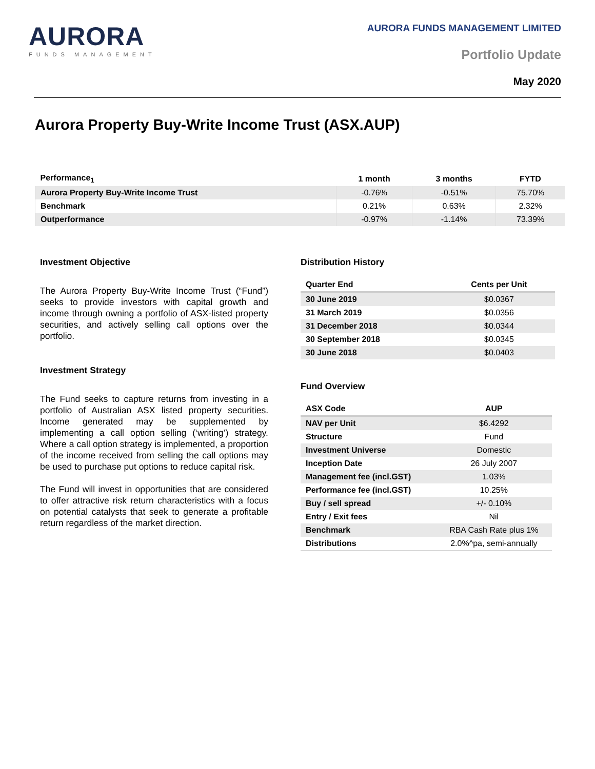AURORA
FUNDS MANAGEMENT
AURORA FUNDS MANAGEMENT LIMITED
Portfolio Update
May 2020
Aurora Property Buy-Write Income Trust (ASX.AUP)
| Performance<sub>1</sub> | 1 month | 3 months | FYTD |
| --- | --- | --- | --- |
| Aurora Property Buy-Write Income Trust | -0.76% | -0.51% | 75.70% |
| Benchmark | 0.21% | 0.63% | 2.32% |
| Outperformance | -0.97% | -1.14% | 73.39% |
Investment Objective
The Aurora Property Buy-Write Income Trust (“Fund”) seeks to provide investors with capital growth and income through owning a portfolio of ASX-listed property securities, and actively selling call options over the portfolio.
Investment Strategy
The Fund seeks to capture returns from investing in a portfolio of Australian ASX listed property securities. Income generated may be supplemented by implementing a call option selling (‘writing’) strategy. Where a call option strategy is implemented, a proportion of the income received from selling the call options may be used to purchase put options to reduce capital risk.
The Fund will invest in opportunities that are considered to offer attractive risk return characteristics with a focus on potential catalysts that seek to generate a profitable return regardless of the market direction.
Distribution History
| Quarter End | Cents per Unit |
| --- | --- |
| 30 June 2019 | $0.0367 |
| 31 March 2019 | $0.0356 |
| 31 December 2018 | $0.0344 |
| 30 September 2018 | $0.0345 |
| 30 June 2018 | $0.0403 |
Fund Overview
| ASX Code | AUP |
| --- | --- |
| NAV per Unit | $6.4292 |
| Structure | Fund |
| Investment Universe | Domestic |
| Inception Date | 26 July 2007 |
| Management fee (incl.GST) | 1.03% |
| Performance fee (incl.GST) | 10.25% |
| Buy / sell spread | +/- 0.10% |
| Entry / Exit fees | Nil |
| Benchmark | RBA Cash Rate plus 1% |
| Distributions | 2.0%^pa, semi-annually |